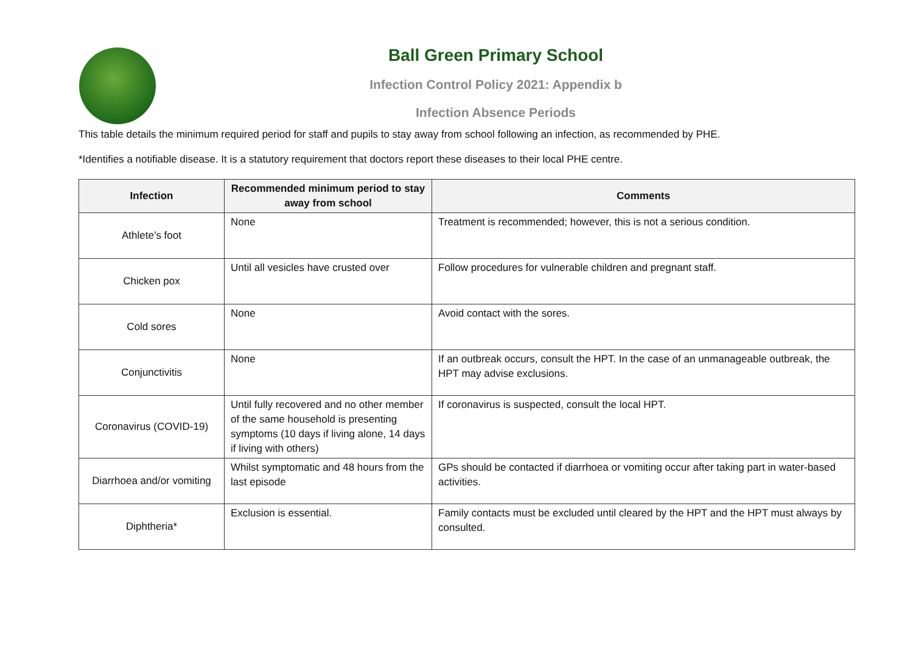Ball Green Primary School
Infection Control Policy 2021: Appendix b
Infection Absence Periods
This table details the minimum required period for staff and pupils to stay away from school following an infection, as recommended by PHE.
*Identifies a notifiable disease. It is a statutory requirement that doctors report these diseases to their local PHE centre.
| Infection | Recommended minimum period to stay away from school | Comments |
| --- | --- | --- |
| Athlete’s foot | None | Treatment is recommended; however, this is not a serious condition. |
| Chicken pox | Until all vesicles have crusted over | Follow procedures for vulnerable children and pregnant staff. |
| Cold sores | None | Avoid contact with the sores. |
| Conjunctivitis | None | If an outbreak occurs, consult the HPT. In the case of an unmanageable outbreak, the HPT may advise exclusions. |
| Coronavirus (COVID-19) | Until fully recovered and no other member of the same household is presenting symptoms (10 days if living alone, 14 days if living with others) | If coronavirus is suspected, consult the local HPT. |
| Diarrhoea and/or vomiting | Whilst symptomatic and 48 hours from the last episode | GPs should be contacted if diarrhoea or vomiting occur after taking part in water-based activities. |
| Diphtheria* | Exclusion is essential. | Family contacts must be excluded until cleared by the HPT and the HPT must always by consulted. |